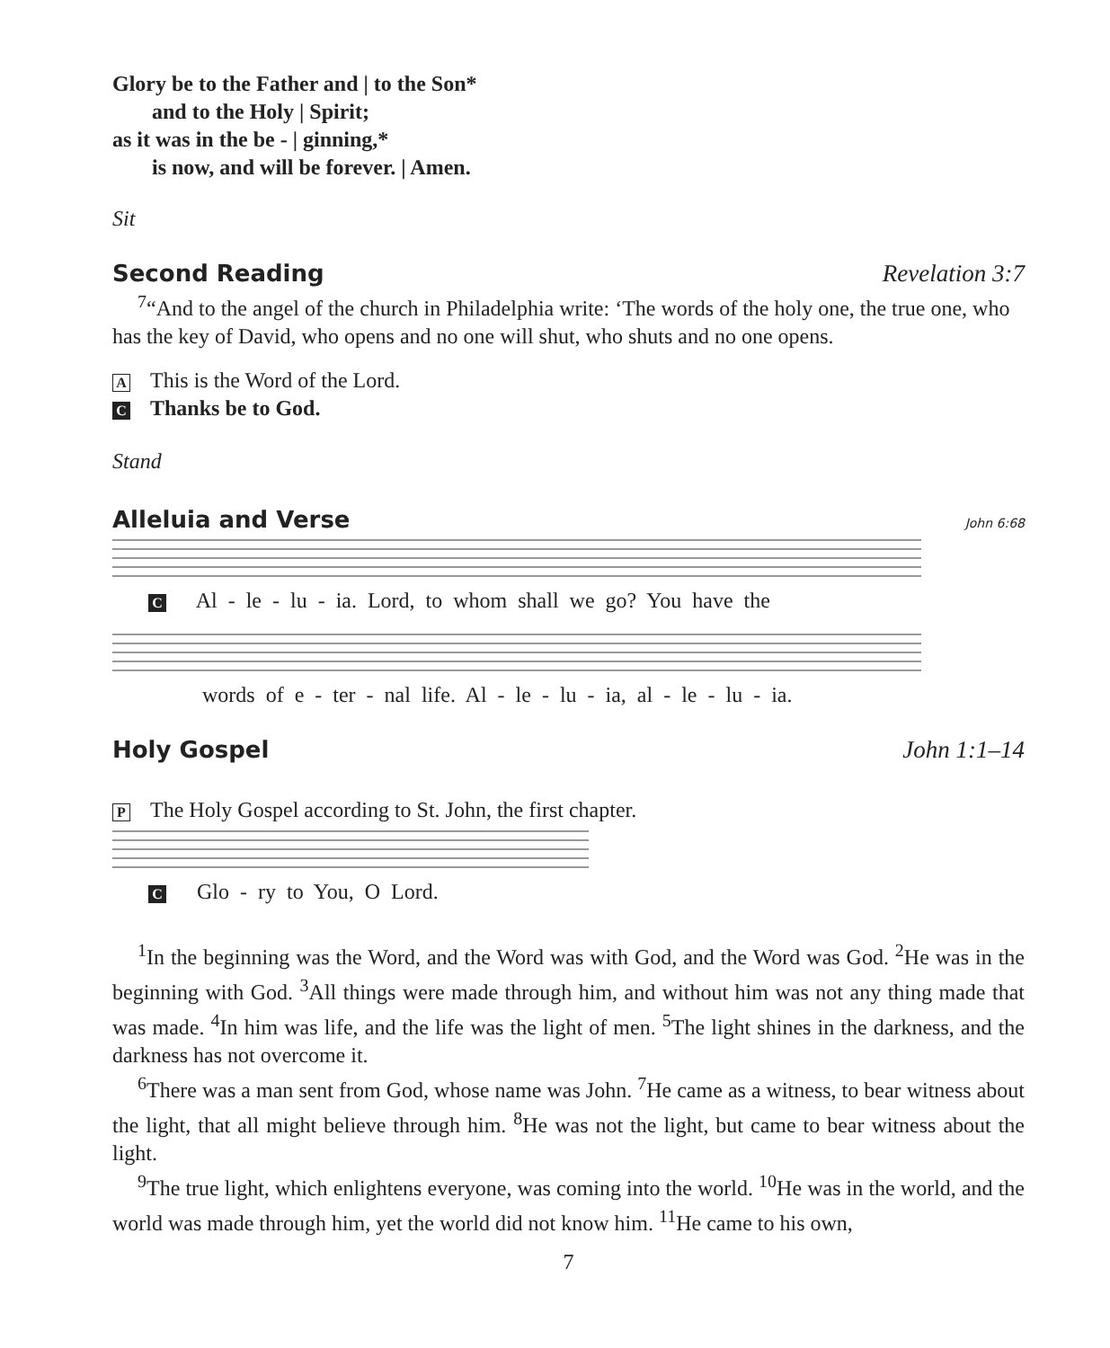Glory be to the Father and | to the Son*
and to the Holy | Spirit;
as it was in the be - | ginning,*
is now, and will be forever. | Amen.
Sit
Second Reading Revelation 3:7
<sup>7</sup> “And to the angel of the church in Philadelphia write: ‘The words of the holy one, the true one, who has the key of David, who opens and no one will shut, who shuts and no one opens.
A This is the Word of the Lord.
C Thanks be to God.
Stand
Alleluia and Verse John 6:68
C Al - le - lu - ia. Lord, to whom shall we go? You have the
words of e - ter - nal life. Al - le - lu - ia, al - le - lu - ia.
Holy Gospel John 1:1–14
P The Holy Gospel according to St. John, the first chapter.
C Glo - ry to You, O Lord.
<sup>1</sup> In the beginning was the Word, and the Word was with God, and the Word was God. <sup>2</sup>He was in the beginning with God. <sup>3</sup>All things were made through him, and without him was not any thing made that was made. <sup>4</sup>In him was life, and the life was the light of men. <sup>5</sup>The light shines in the darkness, and the darkness has not overcome it.
<sup>6</sup> There was a man sent from God, whose name was John. <sup>7</sup>He came as a witness, to bear witness about the light, that all might believe through him. <sup>8</sup>He was not the light, but came to bear witness about the light.
<sup>9</sup> The true light, which enlightens everyone, was coming into the world. <sup>10</sup>He was in the world, and the world was made through him, yet the world did not know him. <sup>11</sup>He came to his own,
7